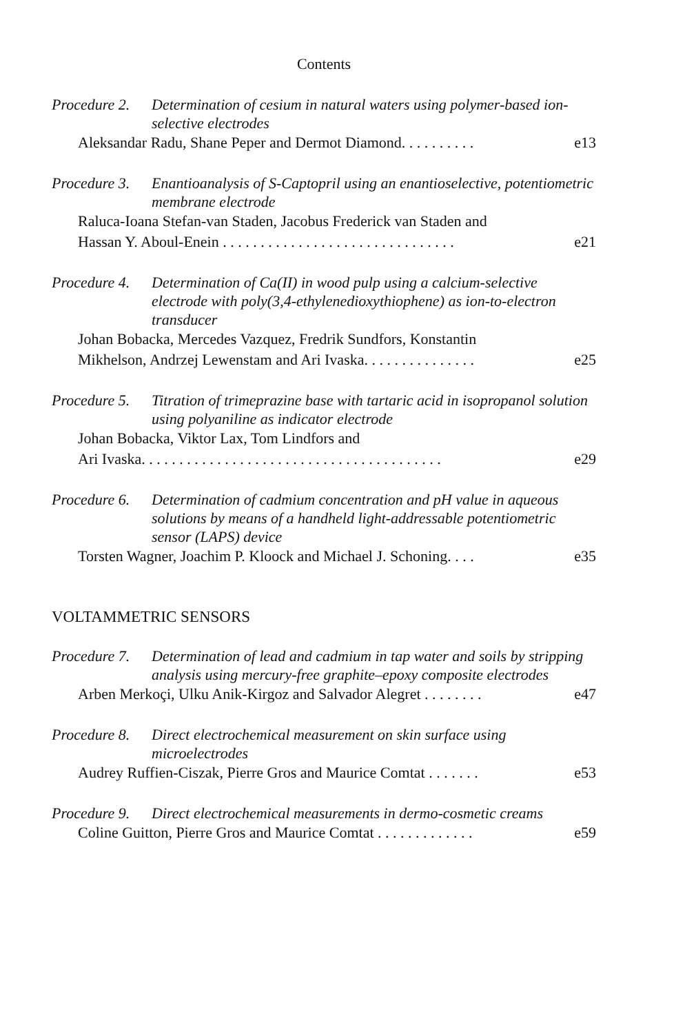Contents
Procedure 2. Determination of cesium in natural waters using polymer-based ion-selective electrodes
Aleksandar Radu, Shane Peper and Dermot Diamond. . . . . . . . . . e13
Procedure 3. Enantioanalysis of S-Captopril using an enantioselective, potentiometric membrane electrode
Raluca-Ioana Stefan-van Staden, Jacobus Frederick van Staden and
Hassan Y. Aboul-Enein . . . . . . . . . . . . . . . . . . . . . . . . . . . . . . .
e21
Procedure 4. Determination of Ca(II) in wood pulp using a calcium-selective electrode with poly(3,4-ethylenedioxythiophene) as ion-to-electron transducer
Johan Bobacka, Mercedes Vazquez, Fredrik Sundfors, Konstantin
Mikhelson, Andrzej Lewenstam and Ari Ivaska. . . . . . . . . . . . . . .
e25
Procedure 5. Titration of trimeprazine base with tartaric acid in isopropanol solution using polyaniline as indicator electrode
Johan Bobacka, Viktor Lax, Tom Lindfors and
Ari Ivaska. . . . . . . . . . . . . . . . . . . . . . . . . . . . . . . . . . . . . . . .
e29
Procedure 6. Determination of cadmium concentration and pH value in aqueous solutions by means of a handheld light-addressable potentiometric sensor (LAPS) device
Torsten Wagner, Joachim P. Kloock and Michael J. Schoning. . . . e35
VOLTAMMETRIC SENSORS
Procedure 7. Determination of lead and cadmium in tap water and soils by stripping analysis using mercury-free graphite–epoxy composite electrodes
Arben Merkoçi, Ulku Anik-Kirgoz and Salvador Alegret . . . . . . . . e47
Procedure 8. Direct electrochemical measurement on skin surface using microelectrodes
Audrey Ruffien-Ciszak, Pierre Gros and Maurice Comtat . . . . . . . e53
Procedure 9. Direct electrochemical measurements in dermo-cosmetic creams
Coline Guitton, Pierre Gros and Maurice Comtat . . . . . . . . . . . . . e59